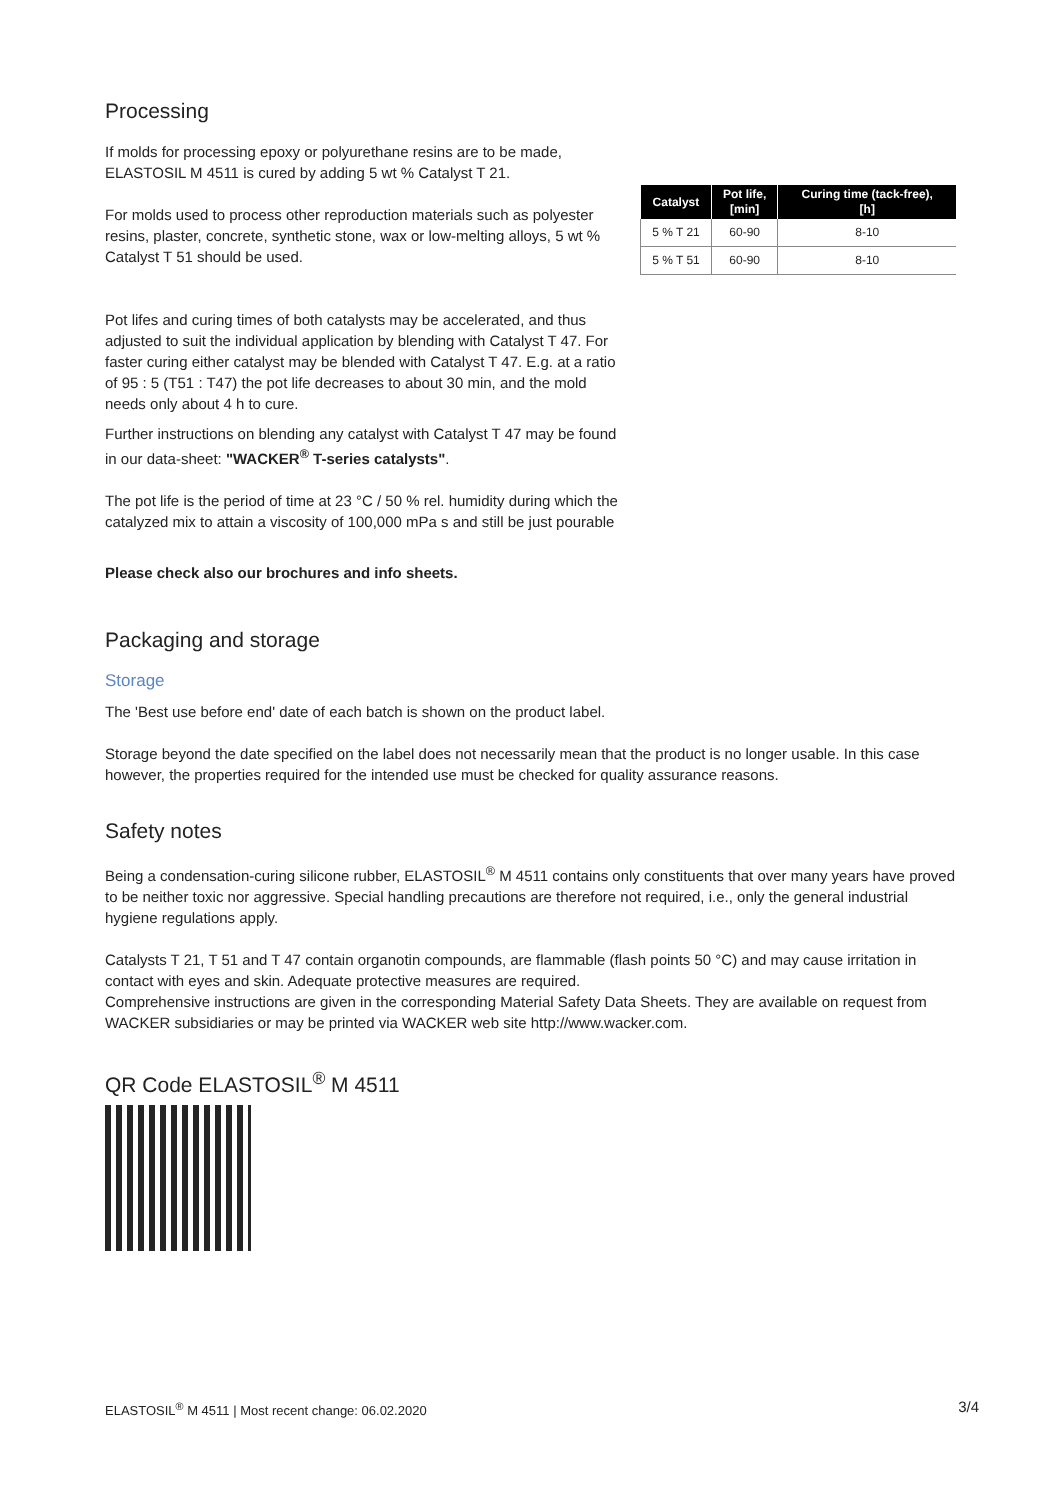Processing
If molds for processing epoxy or polyurethane resins are to be made, ELASTOSIL M 4511 is cured by adding 5 wt % Catalyst T 21.
For molds used to process other reproduction materials such as polyester resins, plaster, concrete, synthetic stone, wax or low-melting alloys, 5 wt % Catalyst T 51 should be used.
Pot lifes and curing times of both catalysts may be accelerated, and thus adjusted to suit the individual application by blending with Catalyst T 47. For faster curing either catalyst may be blended with Catalyst T 47. E.g. at a ratio
of 95 : 5 (T51 : T47) the pot life decreases to about 30 min, and the mold needs only about 4 h to cure.
Further instructions on blending any catalyst with Catalyst T 47 may be found in our data-sheet: "WACKER<sup>®</sup> T-series catalysts".
The pot life is the period of time at 23 °C / 50 % rel. humidity during which the catalyzed mix to attain a viscosity of 100,000 mPa s and still be just pourable
Please check also our brochures and info sheets.
| Catalyst | Pot life, [min] | Curing time (tack-free), [h] |
| --- | --- | --- |
| 5 % T 21 | 60-90 | 8-10 |
| 5 % T 51 | 60-90 | 8-10 |
Packaging and storage
Storage
The 'Best use before end' date of each batch is shown on the product label.
Storage beyond the date specified on the label does not necessarily mean that the product is no longer usable. In this case however, the properties required for the intended use must be checked for quality assurance reasons.
Safety notes
Being a condensation-curing silicone rubber, ELASTOSIL<sup>®</sup> M 4511 contains only constituents that over many years have proved to be neither toxic nor aggressive. Special handling precautions are therefore not required, i.e., only the general industrial hygiene regulations apply.
Catalysts T 21, T 51 and T 47 contain organotin compounds, are flammable (flash points 50 °C) and may cause irritation in contact with eyes and skin. Adequate protective measures are required.
Comprehensive instructions are given in the corresponding Material Safety Data Sheets. They are available on request from WACKER subsidiaries or may be printed via WACKER web site http://www.wacker.com.
QR Code ELASTOSIL<sup>®</sup> M 4511
ELASTOSIL<sup>®</sup> M 4511 | Most recent change: 06.02.2020 3/4